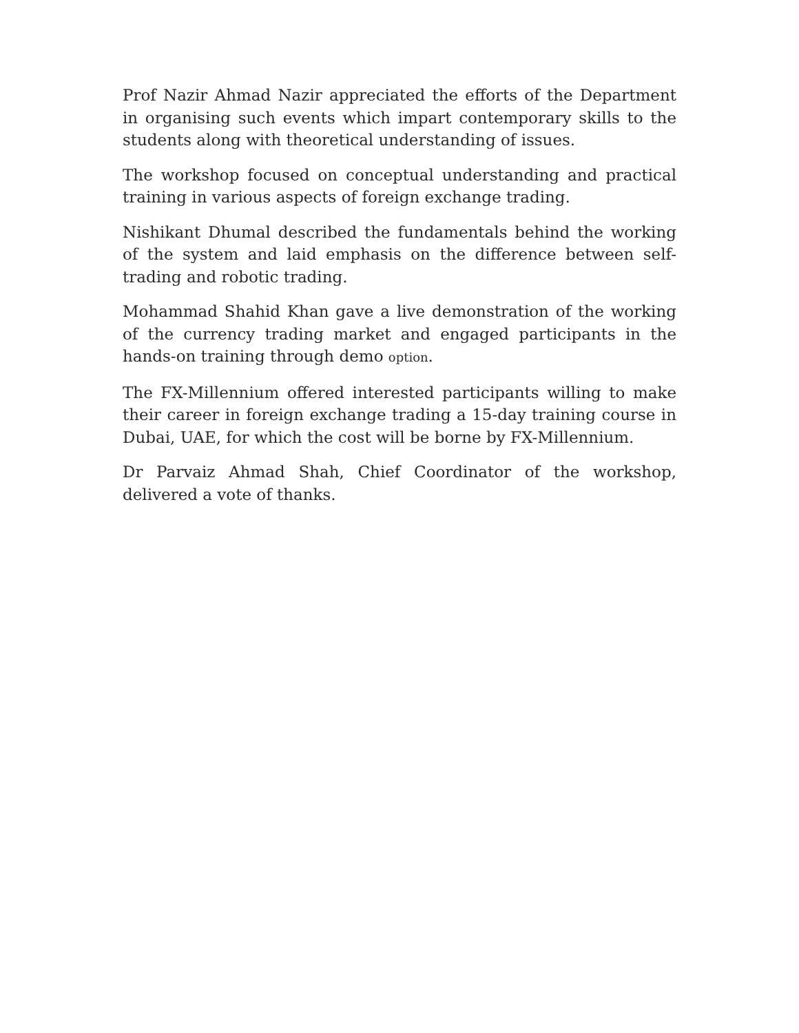Prof Nazir Ahmad Nazir appreciated the efforts of the Department in organising such events which impart contemporary skills to the students along with theoretical understanding of issues.
The workshop focused on conceptual understanding and practical training in various aspects of foreign exchange trading.
Nishikant Dhumal described the fundamentals behind the working of the system and laid emphasis on the difference between self-trading and robotic trading.
Mohammad Shahid Khan gave a live demonstration of the working of the currency trading market and engaged participants in the hands-on training through demo option.
The FX-Millennium offered interested participants willing to make their career in foreign exchange trading a 15-day training course in Dubai, UAE, for which the cost will be borne by FX-Millennium.
Dr Parvaiz Ahmad Shah, Chief Coordinator of the workshop, delivered a vote of thanks.